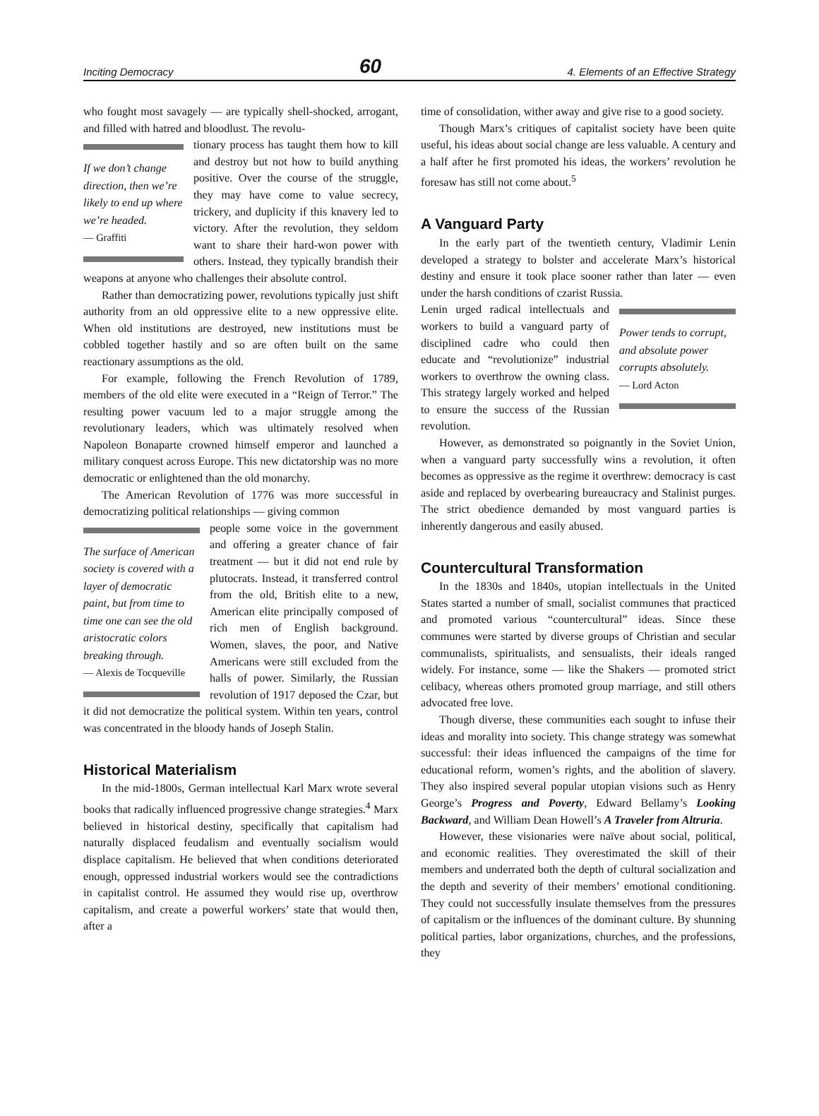Inciting Democracy 60 4. Elements of an Effective Strategy
who fought most savagely — are typically shell-shocked, arrogant, and filled with hatred and bloodlust. The revolu-
If we don’t change direction, then we’re likely to end up where we’re headed.
— Graffiti
tionary process has taught them how to kill and destroy but not how to build anything positive. Over the course of the struggle, they may have come to value secrecy, trickery, and duplicity if this knavery led to victory. After the revolution, they seldom want to share their hard-won power with others. Instead, they typically brandish their weapons at anyone who challenges their absolute control.
Rather than democratizing power, revolutions typically just shift authority from an old oppressive elite to a new oppressive elite. When old institutions are destroyed, new institutions must be cobbled together hastily and so are often built on the same reactionary assumptions as the old.
For example, following the French Revolution of 1789, members of the old elite were executed in a “Reign of Terror.” The resulting power vacuum led to a major struggle among the revolutionary leaders, which was ultimately resolved when Napoleon Bonaparte crowned himself emperor and launched a military conquest across Europe. This new dictatorship was no more democratic or enlightened than the old monarchy.
The American Revolution of 1776 was more successful in democratizing political relationships — giving common
The surface of American society is covered with a layer of democratic paint, but from time to time one can see the old aristocratic colors breaking through.
— Alexis de Tocqueville
people some voice in the government and offering a greater chance of fair treatment — but it did not end rule by plutocrats. Instead, it transferred control from the old, British elite to a new, American elite principally composed of rich men of English background. Women, slaves, the poor, and Native Americans were still excluded from the halls of power. Similarly, the Russian revolution of 1917 deposed the Czar, but it did not democratize the political system. Within ten years, control was concentrated in the bloody hands of Joseph Stalin.
Historical Materialism
In the mid-1800s, German intellectual Karl Marx wrote several books that radically influenced progressive change strategies.<sup>4</sup> Marx believed in historical destiny, specifically that capitalism had naturally displaced feudalism and eventually socialism would displace capitalism. He believed that when conditions deteriorated enough, oppressed industrial workers would see the contradictions in capitalist control. He assumed they would rise up, overthrow capitalism, and create a powerful workers’ state that would then, after a
time of consolidation, wither away and give rise to a good society.
Though Marx’s critiques of capitalist society have been quite useful, his ideas about social change are less valuable. A century and a half after he first promoted his ideas, the workers’ revolution he foresaw has still not come about.<sup>5</sup>
A Vanguard Party
In the early part of the twentieth century, Vladimir Lenin developed a strategy to bolster and accelerate Marx’s historical destiny and ensure it took place sooner rather than later — even under the harsh conditions of czarist Russia.
Power tends to corrupt, and absolute power corrupts absolutely.
— Lord Acton
Lenin urged radical intellectuals and workers to build a vanguard party of disciplined cadre who could then educate and “revolutionize” industrial workers to overthrow the owning class. This strategy largely worked and helped to ensure the success of the Russian revolution.
However, as demonstrated so poignantly in the Soviet Union, when a vanguard party successfully wins a revolution, it often becomes as oppressive as the regime it overthrew: democracy is cast aside and replaced by overbearing bureaucracy and Stalinist purges. The strict obedience demanded by most vanguard parties is inherently dangerous and easily abused.
Countercultural Transformation
In the 1830s and 1840s, utopian intellectuals in the United States started a number of small, socialist communes that practiced and promoted various “countercultural” ideas. Since these communes were started by diverse groups of Christian and secular communalists, spiritualists, and sensualists, their ideals ranged widely. For instance, some — like the Shakers — promoted strict celibacy, whereas others promoted group marriage, and still others advocated free love.
Though diverse, these communities each sought to infuse their ideas and morality into society. This change strategy was somewhat successful: their ideas influenced the campaigns of the time for educational reform, women’s rights, and the abolition of slavery. They also inspired several popular utopian visions such as Henry George’s Progress and Poverty, Edward Bellamy’s Looking Backward, and William Dean Howell’s A Traveler from Altruria.
However, these visionaries were naïve about social, political, and economic realities. They overestimated the skill of their members and underrated both the depth of cultural socialization and the depth and severity of their members’ emotional conditioning. They could not successfully insulate themselves from the pressures of capitalism or the influences of the dominant culture. By shunning political parties, labor organizations, churches, and the professions, they